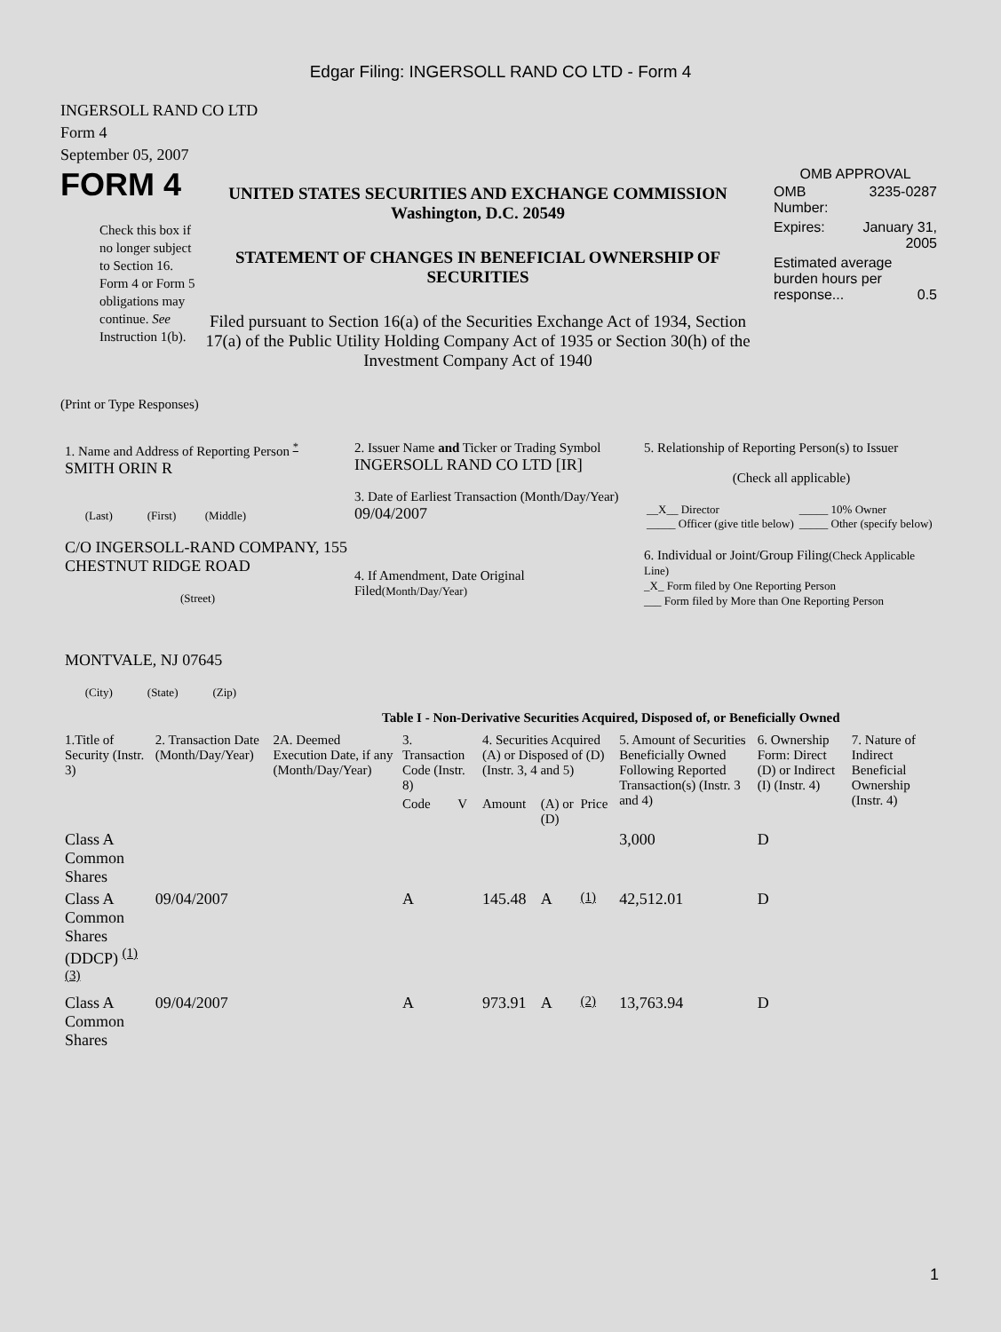Edgar Filing: INGERSOLL RAND CO LTD - Form 4
INGERSOLL RAND CO LTD
Form 4
September 05, 2007
FORM 4
Check this box if no longer subject to Section 16. Form 4 or Form 5 obligations may continue. See Instruction 1(b).
UNITED STATES SECURITIES AND EXCHANGE COMMISSION
Washington, D.C. 20549
STATEMENT OF CHANGES IN BENEFICIAL OWNERSHIP OF SECURITIES
Filed pursuant to Section 16(a) of the Securities Exchange Act of 1934, Section 17(a) of the Public Utility Holding Company Act of 1935 or Section 30(h) of the Investment Company Act of 1940
OMB APPROVAL
| OMB Number: | 3235-0287 |
| Expires: | January 31, 2005 |
| Estimated average burden hours per response... 0.5 | |
(Print or Type Responses)
| 1. Name and Address of Reporting Person <sup>*</sup> SMITH ORIN R (Last) (First) (Middle) C/O INGERSOLL-RAND COMPANY, 155 CHESTNUT RIDGE ROAD (Street) MONTVALE, NJ 07645 (City) (State) (Zip) | 2. Issuer Name and Ticker or Trading Symbol INGERSOLL RAND CO LTD [IR] 3. Date of Earliest Transaction (Month/Day/Year) 09/04/2007 4. If Amendment, Date Original Filed (Month/Day/Year) | 5. Relationship of Reporting Person(s) to Issuer (Check all applicable) / __X__ Director _____ Officer (give title below) / _____ 10% Owner _____ Other (specify below) / 6. Individual or Joint/Group Filing (Check Applicable Line) _X_ Form filed by One Reporting Person ___ Form filed by More than One Reporting Person |
Table I - Non-Derivative Securities Acquired, Disposed of, or Beneficially Owned
| 1.Title of Security (Instr. 3) | 2. Transaction Date (Month/Day/Year) | 2A. Deemed Execution Date, if any (Month/Day/Year) | 3. Transaction Code (Instr. 8) | | 4. Securities Acquired (A) or Disposed of (D) (Instr. 3, 4 and 5) | | | 5. Amount of Securities Beneficially Owned Following Reported Transaction(s) (Instr. 3 and 4) | 6. Ownership Form: Direct (D) or Indirect (I) (Instr. 4) | 7. Nature of Indirect Beneficial Ownership (Instr. 4) |
| --- | --- | --- | --- | --- | --- | --- | --- | --- | --- | --- |
| | | | Code | V | Amount | (A) or (D) | Price | | | |
| Class A Common Shares | | | | | | | | 3,000 | D | |
| Class A Common Shares (DDCP) <sup>(1)</sup> <sup>(3)</sup> | 09/04/2007 | | A | | 145.48 | A | <sup>(1)</sup> | 42,512.01 | D | |
| Class A Common Shares | 09/04/2007 | | A | | 973.91 | A | <sup>(2)</sup> | 13,763.94 | D | |
1